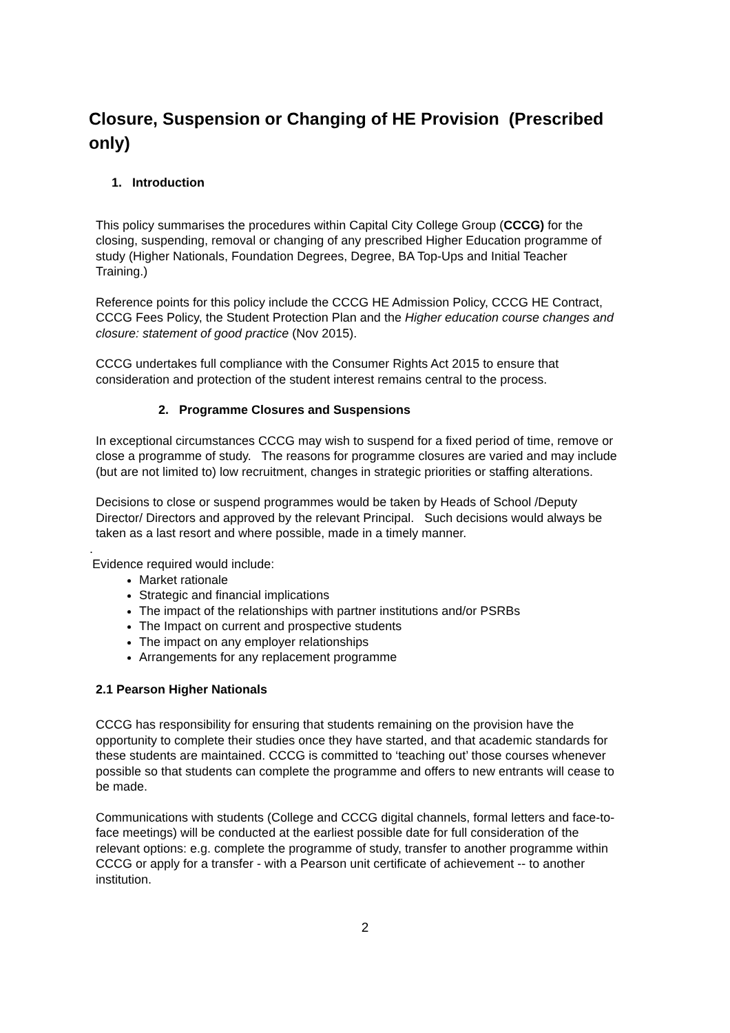Closure, Suspension or Changing of HE Provision (Prescribed only)
1. Introduction
This policy summarises the procedures within Capital City College Group (CCCG) for the closing, suspending, removal or changing of any prescribed Higher Education programme of study (Higher Nationals, Foundation Degrees, Degree, BA Top-Ups and Initial Teacher Training.)
Reference points for this policy include the CCCG HE Admission Policy, CCCG HE Contract, CCCG Fees Policy, the Student Protection Plan and the Higher education course changes and closure: statement of good practice (Nov 2015).
CCCG undertakes full compliance with the Consumer Rights Act 2015 to ensure that consideration and protection of the student interest remains central to the process.
2. Programme Closures and Suspensions
In exceptional circumstances CCCG may wish to suspend for a fixed period of time, remove or close a programme of study. The reasons for programme closures are varied and may include (but are not limited to) low recruitment, changes in strategic priorities or staffing alterations.
Decisions to close or suspend programmes would be taken by Heads of School /Deputy Director/ Directors and approved by the relevant Principal. Such decisions would always be taken as a last resort and where possible, made in a timely manner.
.
Evidence required would include:
Market rationale
Strategic and financial implications
The impact of the relationships with partner institutions and/or PSRBs
The Impact on current and prospective students
The impact on any employer relationships
Arrangements for any replacement programme
2.1 Pearson Higher Nationals
CCCG has responsibility for ensuring that students remaining on the provision have the opportunity to complete their studies once they have started, and that academic standards for these students are maintained. CCCG is committed to ‘teaching out’ those courses whenever possible so that students can complete the programme and offers to new entrants will cease to be made.
Communications with students (College and CCCG digital channels, formal letters and face-to-face meetings) will be conducted at the earliest possible date for full consideration of the relevant options: e.g. complete the programme of study, transfer to another programme within CCCG or apply for a transfer - with a Pearson unit certificate of achievement -- to another institution.
2